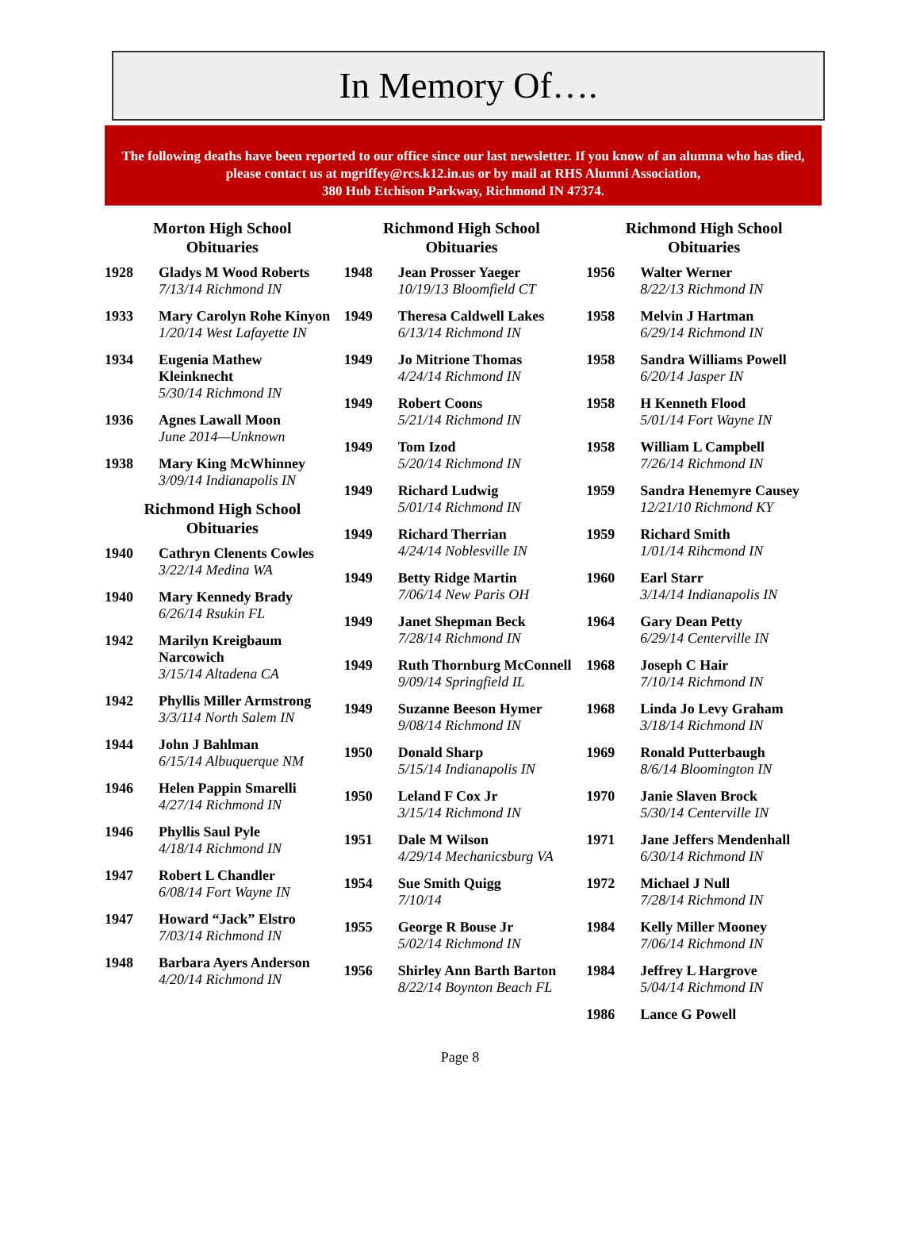In Memory Of….
The following deaths have been reported to our office since our last newsletter. If you know of an alumna who has died, please contact us at mgriffey@rcs.k12.in.us or by mail at RHS Alumni Association,
380 Hub Etchison Parkway, Richmond IN 47374.
Morton High School
Obituaries
1928 Gladys M Wood Roberts
7/13/14 Richmond IN
1933 Mary Carolyn Rohe Kinyon
1/20/14 West Lafayette IN
1934 Eugenia Mathew Kleinknecht
5/30/14 Richmond IN
1936 Agnes Lawall Moon
June 2014—Unknown
1938 Mary King McWhinney
3/09/14 Indianapolis IN
Richmond High School
Obituaries
1940 Cathryn Clenents Cowles
3/22/14 Medina WA
1940 Mary Kennedy Brady
6/26/14 Rsukin FL
1942 Marilyn Kreigbaum Narcowich
3/15/14 Altadena CA
1942 Phyllis Miller Armstrong
3/3/114 North Salem IN
1944 John J Bahlman
6/15/14 Albuquerque NM
1946 Helen Pappin Smarelli
4/27/14 Richmond IN
1946 Phyllis Saul Pyle
4/18/14 Richmond IN
1947 Robert L Chandler
6/08/14 Fort Wayne IN
1947 Howard “Jack” Elstro
7/03/14 Richmond IN
1948 Barbara Ayers Anderson
4/20/14 Richmond IN
Richmond High School
Obituaries
1948 Jean Prosser Yaeger
10/19/13 Bloomfield CT
1949 Theresa Caldwell Lakes
6/13/14 Richmond IN
1949 Jo Mitrione Thomas
4/24/14 Richmond IN
1949 Robert Coons
5/21/14 Richmond IN
1949 Tom Izod
5/20/14 Richmond IN
1949 Richard Ludwig
5/01/14 Richmond IN
1949 Richard Therrian
4/24/14 Noblesville IN
1949 Betty Ridge Martin
7/06/14 New Paris OH
1949 Janet Shepman Beck
7/28/14 Richmond IN
1949 Ruth Thornburg McConnell
9/09/14 Springfield IL
1949 Suzanne Beeson Hymer
9/08/14 Richmond IN
1950 Donald Sharp
5/15/14 Indianapolis IN
1950 Leland F Cox Jr
3/15/14 Richmond IN
1951 Dale M Wilson
4/29/14 Mechanicsburg VA
1954 Sue Smith Quigg
7/10/14
1955 George R Bouse Jr
5/02/14 Richmond IN
1956 Shirley Ann Barth Barton
8/22/14 Boynton Beach FL
Richmond High School
Obituaries
1956 Walter Werner
8/22/13 Richmond IN
1958 Melvin J Hartman
6/29/14 Richmond IN
1958 Sandra Williams Powell
6/20/14 Jasper IN
1958 H Kenneth Flood
5/01/14 Fort Wayne IN
1958 William L Campbell
7/26/14 Richmond IN
1959 Sandra Henemyre Causey
12/21/10 Richmond KY
1959 Richard Smith
1/01/14 Rihcmond IN
1960 Earl Starr
3/14/14 Indianapolis IN
1964 Gary Dean Petty
6/29/14 Centerville IN
1968 Joseph C Hair
7/10/14 Richmond IN
1968 Linda Jo Levy Graham
3/18/14 Richmond IN
1969 Ronald Putterbaugh
8/6/14 Bloomington IN
1970 Janie Slaven Brock
5/30/14 Centerville IN
1971 Jane Jeffers Mendenhall
6/30/14 Richmond IN
1972 Michael J Null
7/28/14 Richmond IN
1984 Kelly Miller Mooney
7/06/14 Richmond IN
1984 Jeffrey L Hargrove
5/04/14 Richmond IN
1986 Lance G Powell
Page 8